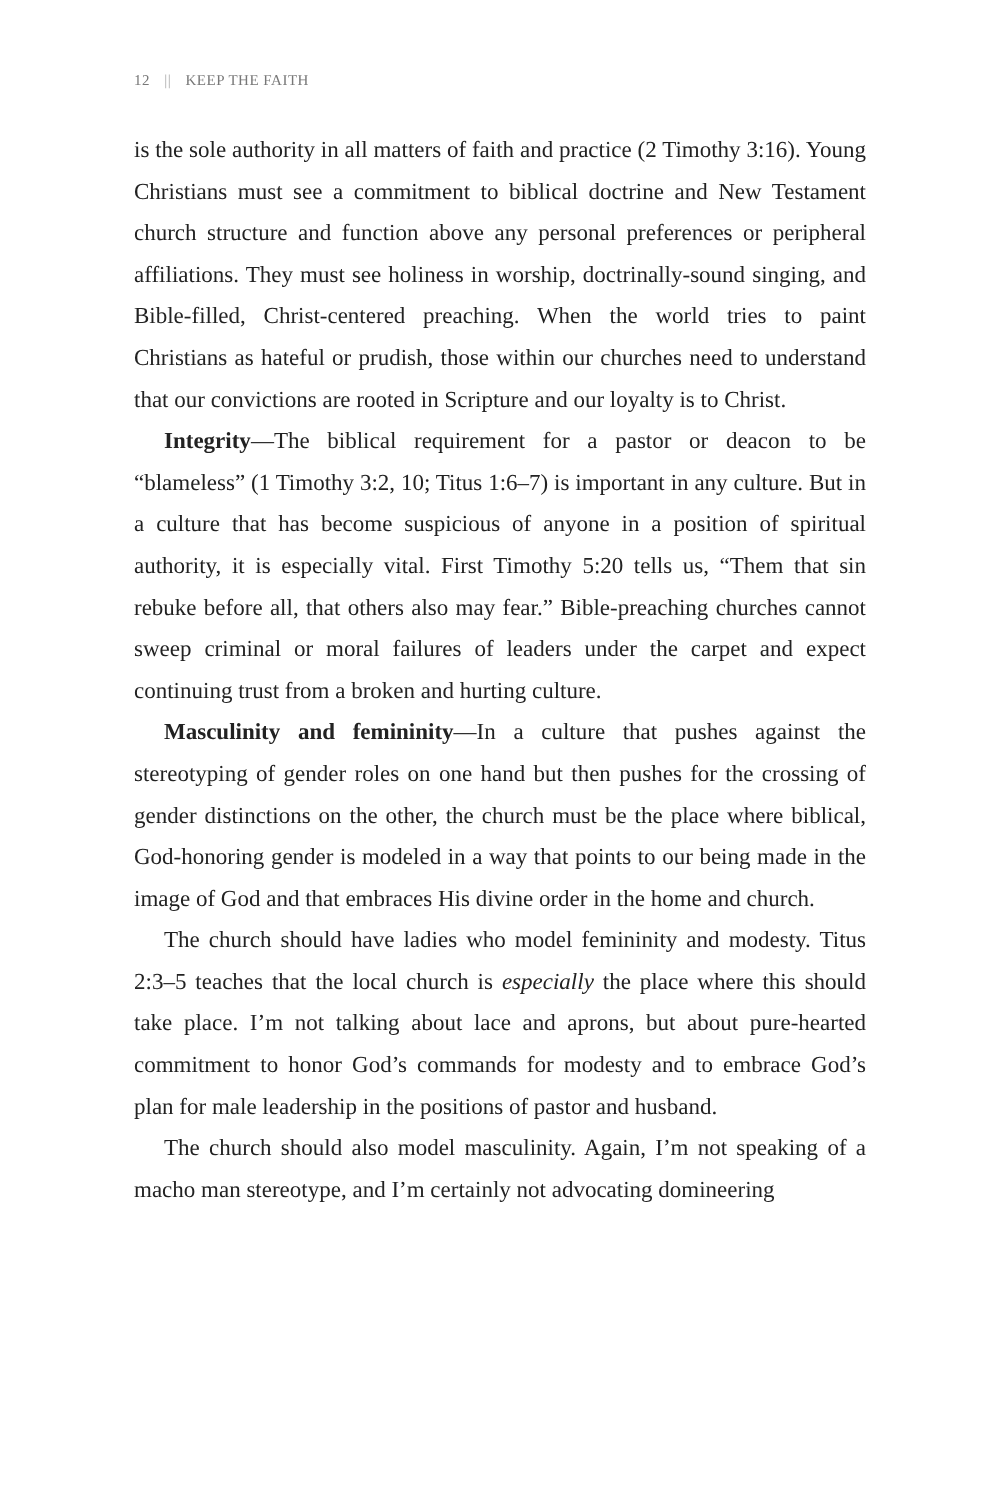12 || KEEP THE FAITH
is the sole authority in all matters of faith and practice (2 Timothy 3:16). Young Christians must see a commitment to biblical doctrine and New Testament church structure and function above any personal preferences or peripheral affiliations. They must see holiness in worship, doctrinally-sound singing, and Bible-filled, Christ-centered preaching. When the world tries to paint Christians as hateful or prudish, those within our churches need to understand that our convictions are rooted in Scripture and our loyalty is to Christ.
Integrity—The biblical requirement for a pastor or deacon to be “blameless” (1 Timothy 3:2, 10; Titus 1:6–7) is important in any culture. But in a culture that has become suspicious of anyone in a position of spiritual authority, it is especially vital. First Timothy 5:20 tells us, “Them that sin rebuke before all, that others also may fear.” Bible-preaching churches cannot sweep criminal or moral failures of leaders under the carpet and expect continuing trust from a broken and hurting culture.
Masculinity and femininity—In a culture that pushes against the stereotyping of gender roles on one hand but then pushes for the crossing of gender distinctions on the other, the church must be the place where biblical, God-honoring gender is modeled in a way that points to our being made in the image of God and that embraces His divine order in the home and church.
The church should have ladies who model femininity and modesty. Titus 2:3–5 teaches that the local church is especially the place where this should take place. I’m not talking about lace and aprons, but about pure-hearted commitment to honor God’s commands for modesty and to embrace God’s plan for male leadership in the positions of pastor and husband.
The church should also model masculinity. Again, I’m not speaking of a macho man stereotype, and I’m certainly not advocating domineering